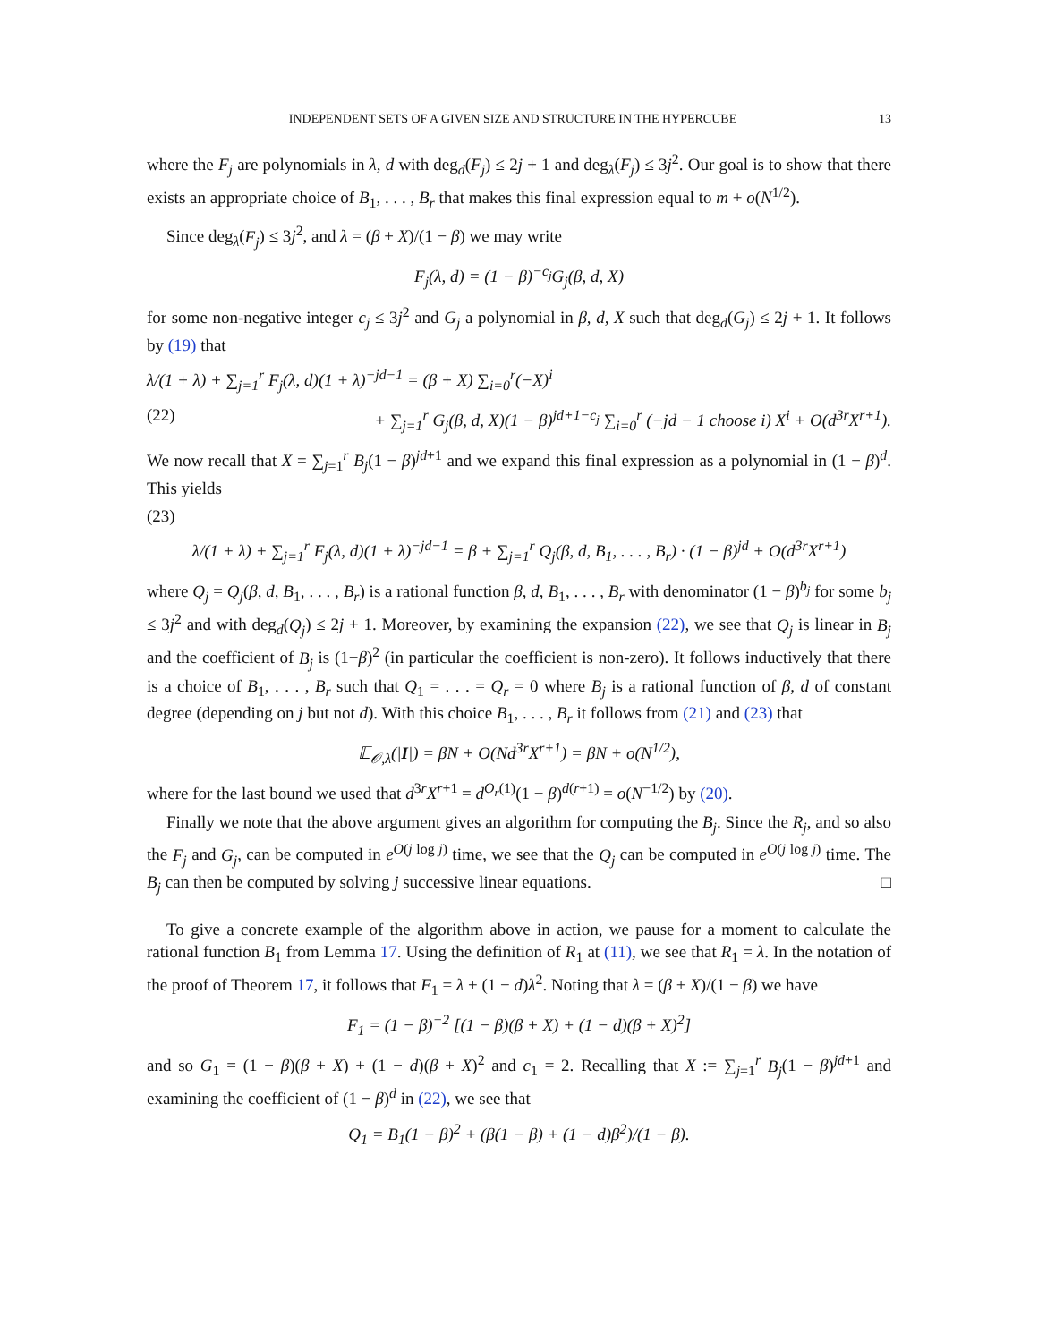INDEPENDENT SETS OF A GIVEN SIZE AND STRUCTURE IN THE HYPERCUBE 13
where the F<sub>j</sub> are polynomials in λ, d with deg<sub>d</sub>(F<sub>j</sub>) ≤ 2j + 1 and deg<sub>λ</sub>(F<sub>j</sub>) ≤ 3j<sup>2</sup>. Our goal is to show that there exists an appropriate choice of B<sub>1</sub>, . . . , B<sub>r</sub> that makes this final expression equal to m + o(N<sup>1/2</sup>).
Since deg<sub>λ</sub>(F<sub>j</sub>) ≤ 3j<sup>2</sup>, and λ = (β + X)/(1 − β) we may write
F<sub>j</sub>(λ, d) = (1 − β)<sup>−c<sub>j</sub></sup>G<sub>j</sub>(β, d, X)
for some non-negative integer c<sub>j</sub> ≤ 3j<sup>2</sup> and G<sub>j</sub> a polynomial in β, d, X such that deg<sub>d</sub>(G<sub>j</sub>) ≤ 2j + 1. It follows by (19) that
λ/(1 + λ) + ∑<sub>j=1</sub><sup>r</sup> F<sub>j</sub>(λ, d)(1 + λ)<sup>−jd−1</sup> = (β + X) ∑<sub>i=0</sub><sup>r</sup>(−X)<sup>i</sup>
(22) + ∑<sub>j=1</sub><sup>r</sup> G<sub>j</sub>(β, d, X)(1 − β)<sup>jd+1−c<sub>j</sub></sup> ∑<sub>i=0</sub><sup>r</sup> (−jd − 1 choose i) X<sup>i</sup> + O(d<sup>3r</sup>X<sup>r+1</sup>).
We now recall that X = ∑<sub>j=1</sub><sup>r</sup> B<sub>j</sub>(1 − β)<sup>jd+1</sup> and we expand this final expression as a polynomial in (1 − β)<sup>d</sup>. This yields
(23)
λ/(1 + λ) + ∑<sub>j=1</sub><sup>r</sup> F<sub>j</sub>(λ, d)(1 + λ)<sup>−jd−1</sup> = β + ∑<sub>j=1</sub><sup>r</sup> Q<sub>j</sub>(β, d, B<sub>1</sub>, . . . , B<sub>r</sub>) · (1 − β)<sup>jd</sup> + O(d<sup>3r</sup>X<sup>r+1</sup>)
where Q<sub>j</sub> = Q<sub>j</sub>(β, d, B<sub>1</sub>, . . . , B<sub>r</sub>) is a rational function β, d, B<sub>1</sub>, . . . , B<sub>r</sub> with denominator (1 − β)<sup>b<sub>j</sub></sup> for some b<sub>j</sub> ≤ 3j<sup>2</sup> and with deg<sub>d</sub>(Q<sub>j</sub>) ≤ 2j + 1. Moreover, by examining the expansion (22), we see that Q<sub>j</sub> is linear in B<sub>j</sub> and the coefficient of B<sub>j</sub> is (1−β)<sup>2</sup> (in particular the coefficient is non-zero). It follows inductively that there is a choice of B<sub>1</sub>, . . . , B<sub>r</sub> such that Q<sub>1</sub> = . . . = Q<sub>r</sub> = 0 where B<sub>j</sub> is a rational function of β, d of constant degree (depending on j but not d). With this choice B<sub>1</sub>, . . . , B<sub>r</sub> it follows from (21) and (23) that
𝔼<sub>𝒪,λ</sub>(|I|) = βN + O(Nd<sup>3r</sup>X<sup>r+1</sup>) = βN + o(N<sup>1/2</sup>),
where for the last bound we used that d<sup>3r</sup>X<sup>r+1</sup> = d<sup>O<sub>r</sub>(1)</sup>(1 − β)<sup>d(r+1)</sup> = o(N<sup>−1/2</sup>) by (20).
Finally we note that the above argument gives an algorithm for computing the B<sub>j</sub>. Since the R<sub>j</sub>, and so also the F<sub>j</sub> and G<sub>j</sub>, can be computed in e<sup>O(j log j)</sup> time, we see that the Q<sub>j</sub> can be computed in e<sup>O(j log j)</sup> time. The B<sub>j</sub> can then be computed by solving j successive linear equations. □
To give a concrete example of the algorithm above in action, we pause for a moment to calculate the rational function B<sub>1</sub> from Lemma 17. Using the definition of R<sub>1</sub> at (11), we see that R<sub>1</sub> = λ. In the notation of the proof of Theorem 17, it follows that F<sub>1</sub> = λ + (1 − d)λ<sup>2</sup>. Noting that λ = (β + X)/(1 − β) we have
F<sub>1</sub> = (1 − β)<sup>−2</sup> [(1 − β)(β + X) + (1 − d)(β + X)<sup>2</sup>]
and so G<sub>1</sub> = (1 − β)(β + X) + (1 − d)(β + X)<sup>2</sup> and c<sub>1</sub> = 2. Recalling that X := ∑<sub>j=1</sub><sup>r</sup> B<sub>j</sub>(1 − β)<sup>jd+1</sup> and examining the coefficient of (1 − β)<sup>d</sup> in (22), we see that
Q<sub>1</sub> = B<sub>1</sub>(1 − β)<sup>2</sup> + (β(1 − β) + (1 − d)β<sup>2</sup>)/(1 − β).